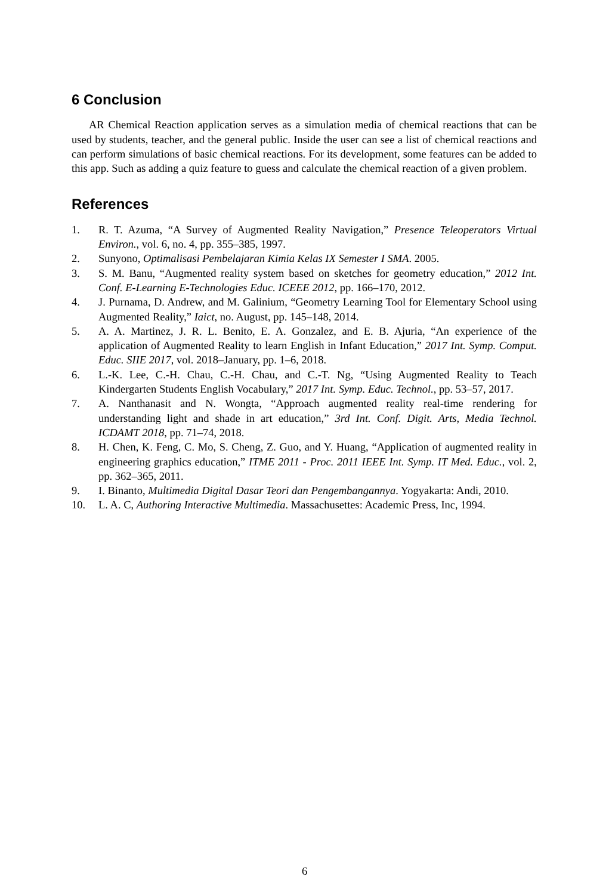6 Conclusion
AR Chemical Reaction application serves as a simulation media of chemical reactions that can be used by students, teacher, and the general public. Inside the user can see a list of chemical reactions and can perform simulations of basic chemical reactions. For its development, some features can be added to this app. Such as adding a quiz feature to guess and calculate the chemical reaction of a given problem.
References
1. R. T. Azuma, “A Survey of Augmented Reality Navigation,” Presence Teleoperators Virtual Environ., vol. 6, no. 4, pp. 355–385, 1997.
2. Sunyono, Optimalisasi Pembelajaran Kimia Kelas IX Semester I SMA. 2005.
3. S. M. Banu, “Augmented reality system based on sketches for geometry education,” 2012 Int. Conf. E-Learning E-Technologies Educ. ICEEE 2012, pp. 166–170, 2012.
4. J. Purnama, D. Andrew, and M. Galinium, “Geometry Learning Tool for Elementary School using Augmented Reality,” Iaict, no. August, pp. 145–148, 2014.
5. A. A. Martinez, J. R. L. Benito, E. A. Gonzalez, and E. B. Ajuria, “An experience of the application of Augmented Reality to learn English in Infant Education,” 2017 Int. Symp. Comput. Educ. SIIE 2017, vol. 2018–January, pp. 1–6, 2018.
6. L.-K. Lee, C.-H. Chau, C.-H. Chau, and C.-T. Ng, “Using Augmented Reality to Teach Kindergarten Students English Vocabulary,” 2017 Int. Symp. Educ. Technol., pp. 53–57, 2017.
7. A. Nanthanasit and N. Wongta, “Approach augmented reality real-time rendering for understanding light and shade in art education,” 3rd Int. Conf. Digit. Arts, Media Technol. ICDAMT 2018, pp. 71–74, 2018.
8. H. Chen, K. Feng, C. Mo, S. Cheng, Z. Guo, and Y. Huang, “Application of augmented reality in engineering graphics education,” ITME 2011 - Proc. 2011 IEEE Int. Symp. IT Med. Educ., vol. 2, pp. 362–365, 2011.
9. I. Binanto, Multimedia Digital Dasar Teori dan Pengembangannya. Yogyakarta: Andi, 2010.
10. L. A. C, Authoring Interactive Multimedia. Massachusettes: Academic Press, Inc, 1994.
6